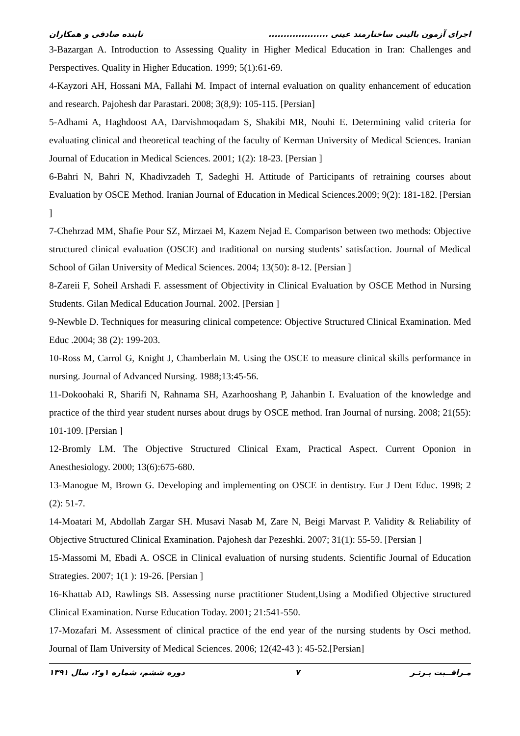اجرای آزمون بالینی ساختارمند عینی .................... تابنده صادقی و همکاران
3-Bazargan A. Introduction to Assessing Quality in Higher Medical Education in Iran: Challenges and Perspectives. Quality in Higher Education. 1999; 5(1):61-69.
4-Kayzori AH, Hossani MA, Fallahi M. Impact of internal evaluation on quality enhancement of education and research. Pajohesh dar Parastari. 2008; 3(8,9): 105-115. [Persian]
5-Adhami A, Haghdoost AA, Darvishmoqadam S, Shakibi MR, Nouhi E. Determining valid criteria for evaluating clinical and theoretical teaching of the faculty of Kerman University of Medical Sciences. Iranian Journal of Education in Medical Sciences. 2001; 1(2): 18-23. [Persian ]
6-Bahri N, Bahri N, Khadivzadeh T, Sadeghi H. Attitude of Participants of retraining courses about Evaluation by OSCE Method. Iranian Journal of Education in Medical Sciences.2009; 9(2): 181-182. [Persian ]
7-Chehrzad MM, Shafie Pour SZ, Mirzaei M, Kazem Nejad E. Comparison between two methods: Objective structured clinical evaluation (OSCE) and traditional on nursing students’ satisfaction. Journal of Medical School of Gilan University of Medical Sciences. 2004; 13(50): 8-12. [Persian ]
8-Zareii F, Soheil Arshadi F. assessment of Objectivity in Clinical Evaluation by OSCE Method in Nursing Students. Gilan Medical Education Journal. 2002. [Persian ]
9-Newble D. Techniques for measuring clinical competence: Objective Structured Clinical Examination. Med Educ .2004; 38 (2): 199-203.
10-Ross M, Carrol G, Knight J, Chamberlain M. Using the OSCE to measure clinical skills performance in nursing. Journal of Advanced Nursing. 1988;13:45-56.
11-Dokoohaki R, Sharifi N, Rahnama SH, Azarhooshang P, Jahanbin I. Evaluation of the knowledge and practice of the third year student nurses about drugs by OSCE method. Iran Journal of nursing. 2008; 21(55): 101-109. [Persian ]
12-Bromly LM. The Objective Structured Clinical Exam, Practical Aspect. Current Oponion in Anesthesiology. 2000; 13(6):675-680.
13-Manogue M, Brown G. Developing and implementing on OSCE in dentistry. Eur J Dent Educ. 1998; 2 (2): 51-7.
14-Moatari M, Abdollah Zargar SH. Musavi Nasab M, Zare N, Beigi Marvast P. Validity & Reliability of Objective Structured Clinical Examination. Pajohesh dar Pezeshki. 2007; 31(1): 55-59. [Persian ]
15-Massomi M, Ebadi A. OSCE in Clinical evaluation of nursing students. Scientific Journal of Education Strategies. 2007; 1(1 ): 19-26. [Persian ]
16-Khattab AD, Rawlings SB. Assessing nurse practitioner Student,Using a Modified Objective structured Clinical Examination. Nurse Education Today. 2001; 21:541-550.
17-Mozafari M. Assessment of clinical practice of the end year of the nursing students by Osci method. Journal of Ilam University of Medical Sciences. 2006; 12(42-43 ): 45-52.[Persian]
مـراقــبت بـرتـر ۷ دوره ششم، شماره ۱و۲، سال ۱۳۹۱